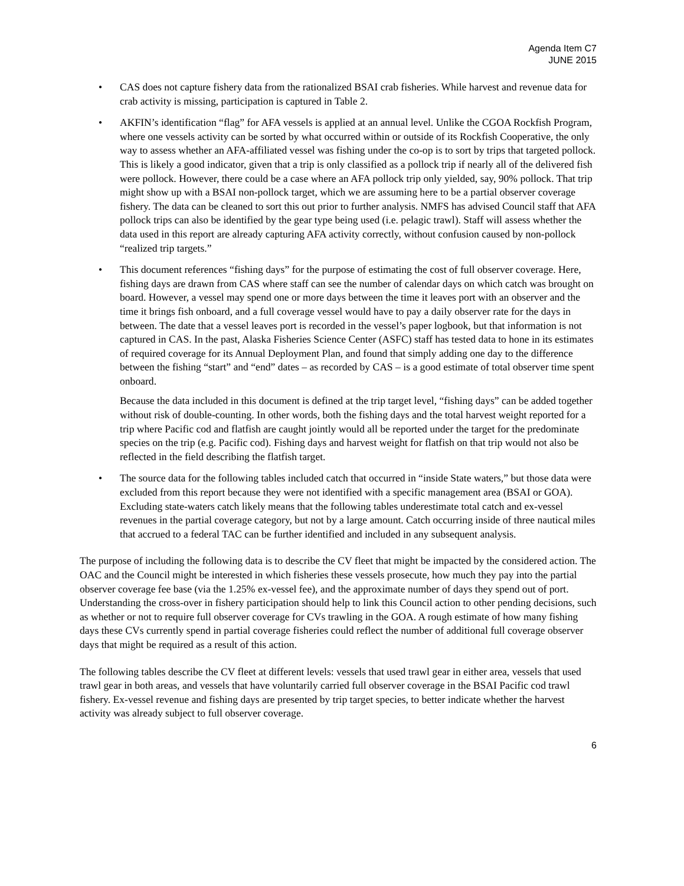Agenda Item C7
JUNE 2015
• CAS does not capture fishery data from the rationalized BSAI crab fisheries. While harvest and revenue data for crab activity is missing, participation is captured in Table 2.
• AKFIN’s identification “flag” for AFA vessels is applied at an annual level. Unlike the CGOA Rockfish Program, where one vessels activity can be sorted by what occurred within or outside of its Rockfish Cooperative, the only way to assess whether an AFA-affiliated vessel was fishing under the co-op is to sort by trips that targeted pollock. This is likely a good indicator, given that a trip is only classified as a pollock trip if nearly all of the delivered fish were pollock. However, there could be a case where an AFA pollock trip only yielded, say, 90% pollock. That trip might show up with a BSAI non-pollock target, which we are assuming here to be a partial observer coverage fishery. The data can be cleaned to sort this out prior to further analysis. NMFS has advised Council staff that AFA pollock trips can also be identified by the gear type being used (i.e. pelagic trawl). Staff will assess whether the data used in this report are already capturing AFA activity correctly, without confusion caused by non-pollock “realized trip targets.”
• This document references “fishing days” for the purpose of estimating the cost of full observer coverage. Here, fishing days are drawn from CAS where staff can see the number of calendar days on which catch was brought on board. However, a vessel may spend one or more days between the time it leaves port with an observer and the time it brings fish onboard, and a full coverage vessel would have to pay a daily observer rate for the days in between. The date that a vessel leaves port is recorded in the vessel’s paper logbook, but that information is not captured in CAS. In the past, Alaska Fisheries Science Center (ASFC) staff has tested data to hone in its estimates of required coverage for its Annual Deployment Plan, and found that simply adding one day to the difference between the fishing “start” and “end” dates – as recorded by CAS – is a good estimate of total observer time spent onboard.
Because the data included in this document is defined at the trip target level, “fishing days” can be added together without risk of double-counting. In other words, both the fishing days and the total harvest weight reported for a trip where Pacific cod and flatfish are caught jointly would all be reported under the target for the predominate species on the trip (e.g. Pacific cod). Fishing days and harvest weight for flatfish on that trip would not also be reflected in the field describing the flatfish target.
• The source data for the following tables included catch that occurred in “inside State waters,” but those data were excluded from this report because they were not identified with a specific management area (BSAI or GOA). Excluding state-waters catch likely means that the following tables underestimate total catch and ex-vessel revenues in the partial coverage category, but not by a large amount. Catch occurring inside of three nautical miles that accrued to a federal TAC can be further identified and included in any subsequent analysis.
The purpose of including the following data is to describe the CV fleet that might be impacted by the considered action. The OAC and the Council might be interested in which fisheries these vessels prosecute, how much they pay into the partial observer coverage fee base (via the 1.25% ex-vessel fee), and the approximate number of days they spend out of port. Understanding the cross-over in fishery participation should help to link this Council action to other pending decisions, such as whether or not to require full observer coverage for CVs trawling in the GOA. A rough estimate of how many fishing days these CVs currently spend in partial coverage fisheries could reflect the number of additional full coverage observer days that might be required as a result of this action.
The following tables describe the CV fleet at different levels: vessels that used trawl gear in either area, vessels that used trawl gear in both areas, and vessels that have voluntarily carried full observer coverage in the BSAI Pacific cod trawl fishery. Ex-vessel revenue and fishing days are presented by trip target species, to better indicate whether the harvest activity was already subject to full observer coverage.
6